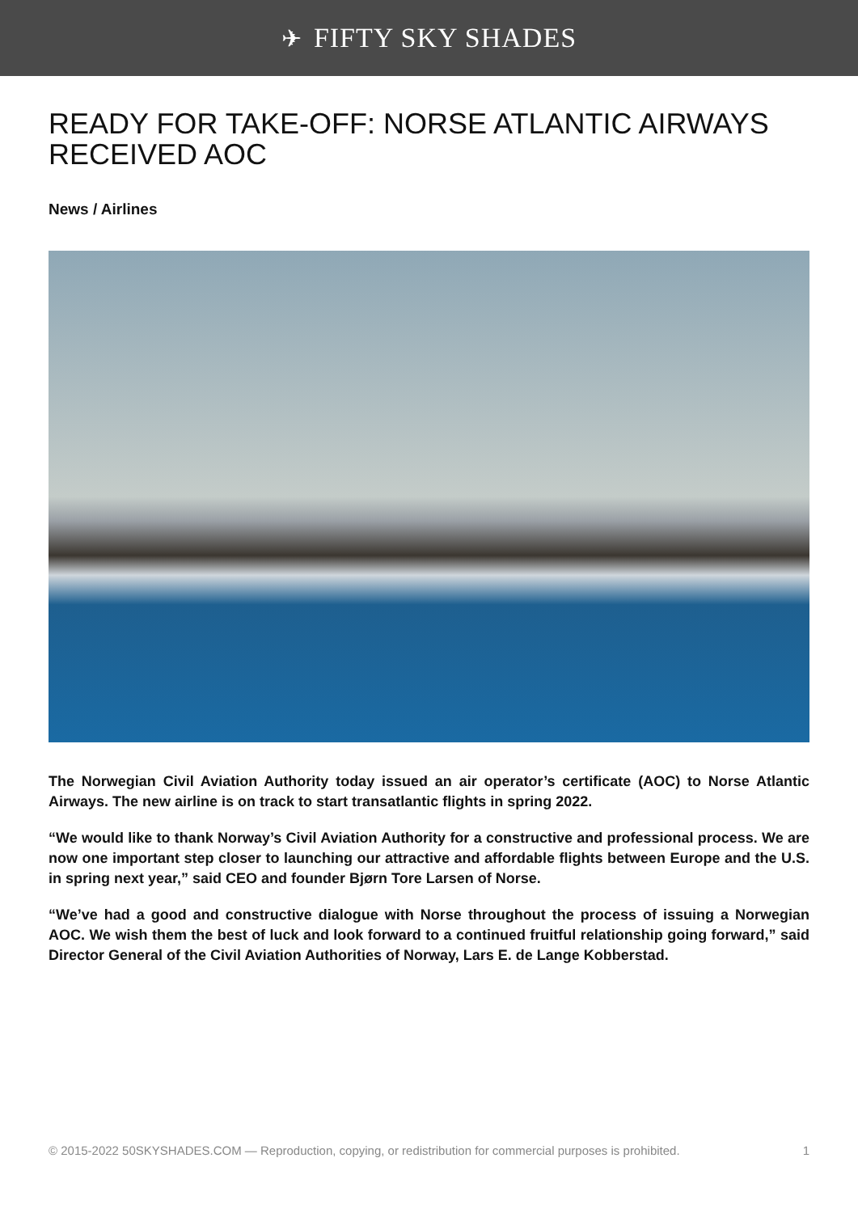✈ FIFTY SKY SHADES
READY FOR TAKE-OFF: NORSE ATLANTIC AIRWAYS RECEIVED AOC
News / Airlines
The Norwegian Civil Aviation Authority today issued an air operator’s certificate (AOC) to Norse Atlantic Airways. The new airline is on track to start transatlantic flights in spring 2022.
“We would like to thank Norway’s Civil Aviation Authority for a constructive and professional process. We are now one important step closer to launching our attractive and affordable flights between Europe and the U.S. in spring next year,” said CEO and founder Bjørn Tore Larsen of Norse.
“We’ve had a good and constructive dialogue with Norse throughout the process of issuing a Norwegian AOC. We wish them the best of luck and look forward to a continued fruitful relationship going forward,” said Director General of the Civil Aviation Authorities of Norway, Lars E. de Lange Kobberstad.
© 2015-2022 50SKYSHADES.COM — Reproduction, copying, or redistribution for commercial purposes is prohibited. 1